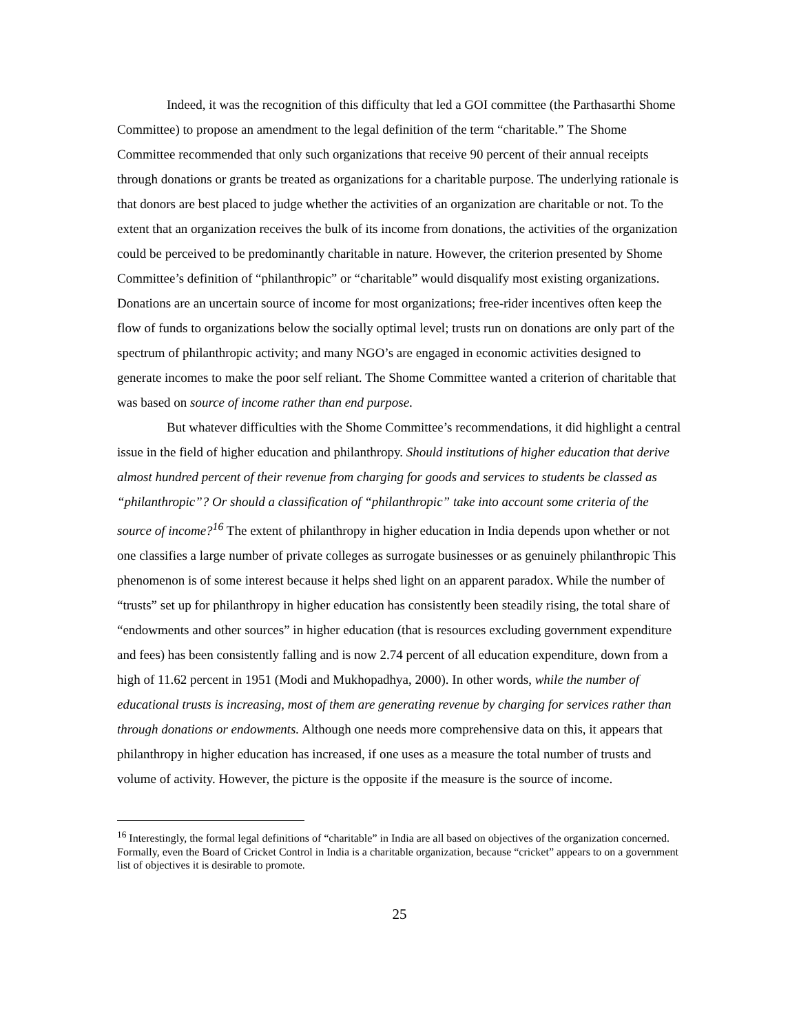Indeed, it was the recognition of this difficulty that led a GOI committee (the Parthasarthi Shome Committee) to propose an amendment to the legal definition of the term “charitable.” The Shome Committee recommended that only such organizations that receive 90 percent of their annual receipts through donations or grants be treated as organizations for a charitable purpose. The underlying rationale is that donors are best placed to judge whether the activities of an organization are charitable or not. To the extent that an organization receives the bulk of its income from donations, the activities of the organization could be perceived to be predominantly charitable in nature. However, the criterion presented by Shome Committee’s definition of “philanthropic” or “charitable” would disqualify most existing organizations. Donations are an uncertain source of income for most organizations; free-rider incentives often keep the flow of funds to organizations below the socially optimal level; trusts run on donations are only part of the spectrum of philanthropic activity; and many NGO’s are engaged in economic activities designed to generate incomes to make the poor self reliant. The Shome Committee wanted a criterion of charitable that was based on source of income rather than end purpose.
But whatever difficulties with the Shome Committee’s recommendations, it did highlight a central issue in the field of higher education and philanthropy. Should institutions of higher education that derive almost hundred percent of their revenue from charging for goods and services to students be classed as “philanthropic”? Or should a classification of “philanthropic” take into account some criteria of the source of income?<sup>16</sup> The extent of philanthropy in higher education in India depends upon whether or not one classifies a large number of private colleges as surrogate businesses or as genuinely philanthropic This phenomenon is of some interest because it helps shed light on an apparent paradox. While the number of “trusts” set up for philanthropy in higher education has consistently been steadily rising, the total share of “endowments and other sources” in higher education (that is resources excluding government expenditure and fees) has been consistently falling and is now 2.74 percent of all education expenditure, down from a high of 11.62 percent in 1951 (Modi and Mukhopadhya, 2000). In other words, while the number of educational trusts is increasing, most of them are generating revenue by charging for services rather than through donations or endowments. Although one needs more comprehensive data on this, it appears that philanthropy in higher education has increased, if one uses as a measure the total number of trusts and volume of activity. However, the picture is the opposite if the measure is the source of income.
<sup>16</sup> Interestingly, the formal legal definitions of “charitable” in India are all based on objectives of the organization concerned. Formally, even the Board of Cricket Control in India is a charitable organization, because “cricket” appears to on a government list of objectives it is desirable to promote.
25